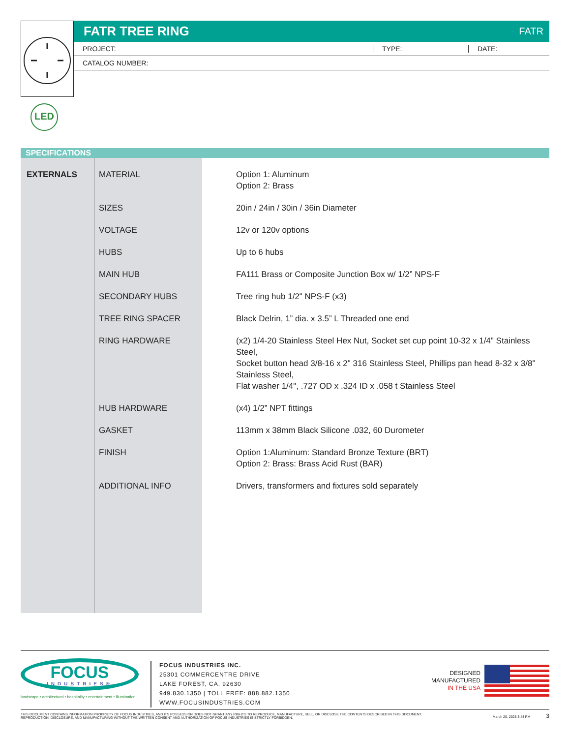FATR TREE RING
FATR
PROJECT: TYPE: DATE:
CATALOG NUMBER:
LED
SPECIFICATIONS
| EXTERNALS | MATERIAL | Option 1: Aluminum Option 2: Brass |
| | SIZES | 20in / 24in / 30in / 36in Diameter |
| | VOLTAGE | 12v or 120v options |
| | HUBS | Up to 6 hubs |
| | MAIN HUB | FA111 Brass or Composite Junction Box w/ 1/2” NPS-F |
| | SECONDARY HUBS | Tree ring hub 1/2" NPS-F (x3) |
| | TREE RING SPACER | Black Delrin, 1” dia. x 3.5” L Threaded one end |
| | RING HARDWARE | (x2) 1/4-20 Stainless Steel Hex Nut, Socket set cup point 10-32 x 1/4" Stainless Steel, Socket button head 3/8-16 x 2" 316 Stainless Steel, Phillips pan head 8-32 x 3/8" Stainless Steel, Flat washer 1/4", .727 OD x .324 ID x .058 t Stainless Steel |
| | HUB HARDWARE | (x4) 1/2” NPT fittings |
| | GASKET | 113mm x 38mm Black Silicone .032, 60 Durometer |
| | FINISH | Option 1:Aluminum: Standard Bronze Texture (BRT) Option 2: Brass: Brass Acid Rust (BAR) |
| | ADDITIONAL INFO | Drivers, transformers and fixtures sold separately |
FOCUS
INDUSTRIES®
landscape • architectural • hospitality • entertainment • illumination
FOCUS INDUSTRIES INC.
25301 COMMERCENTRE DRIVE
LAKE FOREST, CA. 92630
949.830.1350 | TOLL FREE: 888.882.1350
WWW.FOCUSINDUSTRIES.COM
DESIGNED
MANUFACTURED
IN THE USA
THIS DOCUMENT CONTAINS INFORMATION PROPRIETY OF FOCUS INDUSTRIES, AND ITS POSSESSION DOES NOT GRANT ANY RIGHTS TO REPRODUCE, MANUFACTURE, SELL, OR DISCLOSE THE CONTENTS DESCRIBED IN THIS DOCUMENT.
REPRODUCTION, DISCLOSURE, AND MANUFACTURING WITHOUT THE WRITTEN CONSENT AND AUTHORIZATION OF FOCUS INDUSTRIES IS STRICTLY FORBIDDEN.
March 20, 2025 3:44 PM 3